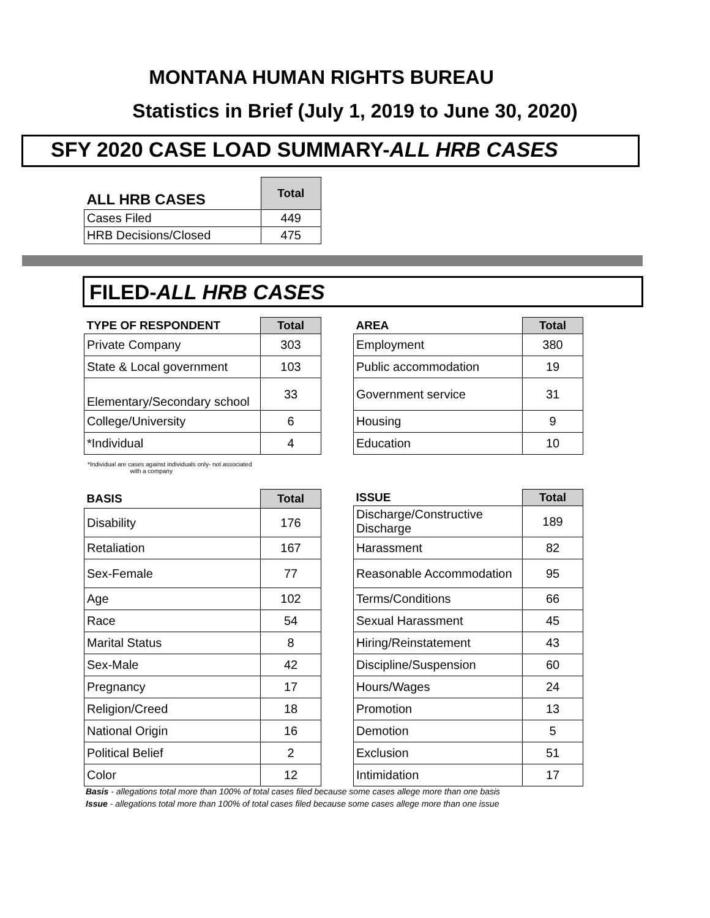MONTANA HUMAN RIGHTS BUREAU
Statistics in Brief (July 1, 2019 to June 30, 2020)
SFY 2020 CASE LOAD SUMMARY-ALL HRB CASES
| ALL HRB CASES | Total |
| --- | --- |
| Cases Filed | 449 |
| HRB Decisions/Closed | 475 |
FILED-ALL HRB CASES
| TYPE OF RESPONDENT | Total |
| --- | --- |
| Private Company | 303 |
| State & Local government | 103 |
| Elementary/Secondary school | 33 |
| College/University | 6 |
| *Individual | 4 |
| AREA | Total |
| --- | --- |
| Employment | 380 |
| Public accommodation | 19 |
| Government service | 31 |
| Housing | 9 |
| Education | 10 |
*Individual are cases against individuals only- not associated
with a company
| BASIS | Total |
| --- | --- |
| Disability | 176 |
| Retaliation | 167 |
| Sex-Female | 77 |
| Age | 102 |
| Race | 54 |
| Marital Status | 8 |
| Sex-Male | 42 |
| Pregnancy | 17 |
| Religion/Creed | 18 |
| National Origin | 16 |
| Political Belief | 2 |
| Color | 12 |
| ISSUE | Total |
| --- | --- |
| Discharge/Constructive Discharge | 189 |
| Harassment | 82 |
| Reasonable Accommodation | 95 |
| Terms/Conditions | 66 |
| Sexual Harassment | 45 |
| Hiring/Reinstatement | 43 |
| Discipline/Suspension | 60 |
| Hours/Wages | 24 |
| Promotion | 13 |
| Demotion | 5 |
| Exclusion | 51 |
| Intimidation | 17 |
Basis - allegations total more than 100% of total cases filed because some cases allege more than one basis
Issue - allegations total more than 100% of total cases filed because some cases allege more than one issue